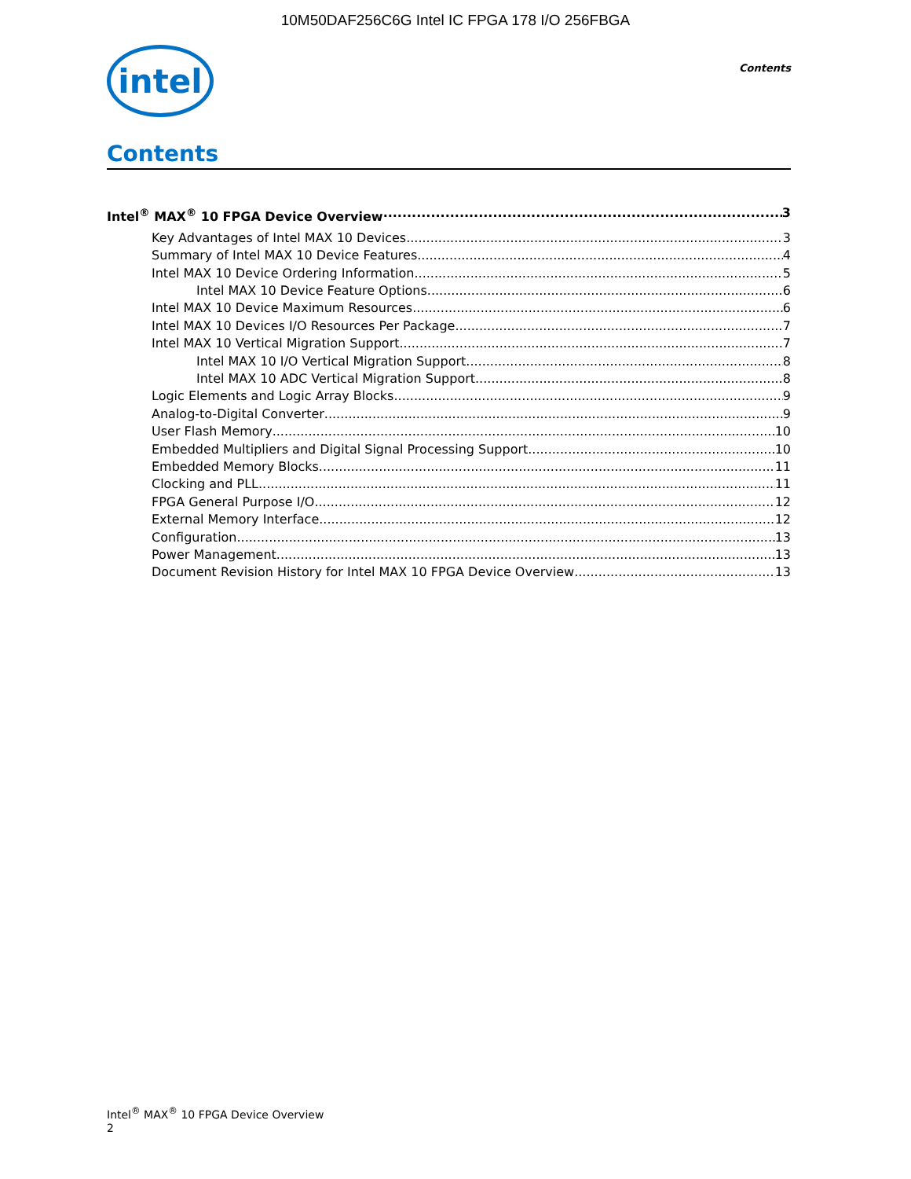10M50DAF256C6G Intel IC FPGA 178 I/O 256FBGA
intel
Contents
Contents
Intel<sup>®</sup> MAX<sup>®</sup> 10 FPGA Device Overview 3
Key Advantages of Intel MAX 10 Devices 3
Summary of Intel MAX 10 Device Features 4
Intel MAX 10 Device Ordering Information 5
Intel MAX 10 Device Feature Options 6
Intel MAX 10 Device Maximum Resources 6
Intel MAX 10 Devices I/O Resources Per Package 7
Intel MAX 10 Vertical Migration Support 7
Intel MAX 10 I/O Vertical Migration Support 8
Intel MAX 10 ADC Vertical Migration Support 8
Logic Elements and Logic Array Blocks 9
Analog-to-Digital Converter 9
User Flash Memory 10
Embedded Multipliers and Digital Signal Processing Support 10
Embedded Memory Blocks 11
Clocking and PLL 11
FPGA General Purpose I/O 12
External Memory Interface 12
Configuration 13
Power Management 13
Document Revision History for Intel MAX 10 FPGA Device Overview 13
Intel<sup>®</sup> MAX<sup>®</sup> 10 FPGA Device Overview
2